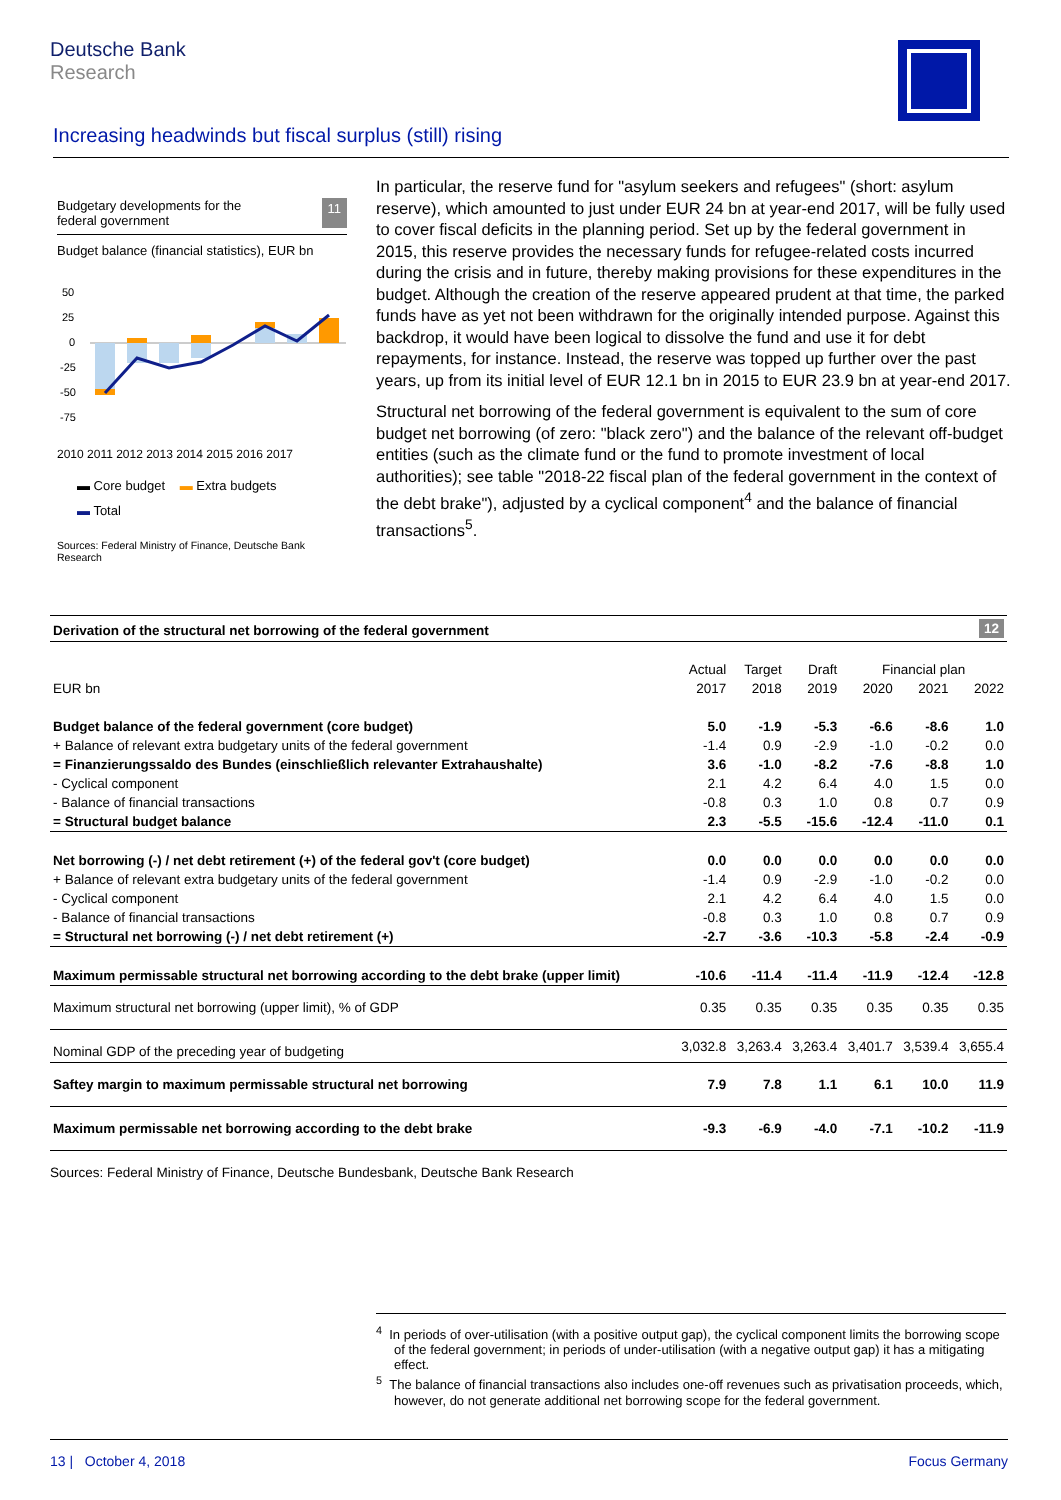Deutsche Bank
Research
Increasing headwinds but fiscal surplus (still) rising
Budgetary developments for the
federal government 11
Budget balance (financial statistics), EUR bn
50
25
0
-25
-50
-75
2010 2011 2012 2013 2014 2015 2016 2017
▬ Core budget ▬ Extra budgets
▬ Total
Sources: Federal Ministry of Finance, Deutsche Bank Research
In particular, the reserve fund for "asylum seekers and refugees" (short: asylum reserve), which amounted to just under EUR 24 bn at year-end 2017, will be fully used to cover fiscal deficits in the planning period. Set up by the federal government in 2015, this reserve provides the necessary funds for refugee-related costs incurred during the crisis and in future, thereby making provisions for these expenditures in the budget. Although the creation of the reserve appeared prudent at that time, the parked funds have as yet not been withdrawn for the originally intended purpose. Against this backdrop, it would have been logical to dissolve the fund and use it for debt repayments, for instance. Instead, the reserve was topped up further over the past years, up from its initial level of EUR 12.1 bn in 2015 to EUR 23.9 bn at year-end 2017.
Structural net borrowing of the federal government is equivalent to the sum of core budget net borrowing (of zero: "black zero") and the balance of the relevant off-budget entities (such as the climate fund or the fund to promote investment of local authorities); see table "2018-22 fiscal plan of the federal government in the context of the debt brake"), adjusted by a cyclical component<sup>4</sup> and the balance of financial transactions<sup>5</sup>.
Derivation of the structural net borrowing of the federal government 12
| | Actual | Target | Draft | Financial plan | | |
| --- | --- | --- | --- | --- | --- | --- |
| EUR bn | 2017 | 2018 | 2019 | 2020 | 2021 | 2022 |
| Budget balance of the federal government (core budget) | 5.0 | -1.9 | -5.3 | -6.6 | -8.6 | 1.0 |
| + Balance of relevant extra budgetary units of the federal government | -1.4 | 0.9 | -2.9 | -1.0 | -0.2 | 0.0 |
| = Finanzierungssaldo des Bundes (einschließlich relevanter Extrahaushalte) | 3.6 | -1.0 | -8.2 | -7.6 | -8.8 | 1.0 |
| - Cyclical component | 2.1 | 4.2 | 6.4 | 4.0 | 1.5 | 0.0 |
| - Balance of financial transactions | -0.8 | 0.3 | 1.0 | 0.8 | 0.7 | 0.9 |
| = Structural budget balance | 2.3 | -5.5 | -15.6 | -12.4 | -11.0 | 0.1 |
| Net borrowing (-) / net debt retirement (+) of the federal gov't (core budget) | 0.0 | 0.0 | 0.0 | 0.0 | 0.0 | 0.0 |
| + Balance of relevant extra budgetary units of the federal government | -1.4 | 0.9 | -2.9 | -1.0 | -0.2 | 0.0 |
| - Cyclical component | 2.1 | 4.2 | 6.4 | 4.0 | 1.5 | 0.0 |
| - Balance of financial transactions | -0.8 | 0.3 | 1.0 | 0.8 | 0.7 | 0.9 |
| = Structural net borrowing (-) / net debt retirement (+) | -2.7 | -3.6 | -10.3 | -5.8 | -2.4 | -0.9 |
| Maximum permissable structural net borrowing according to the debt brake (upper limit) | -10.6 | -11.4 | -11.4 | -11.9 | -12.4 | -12.8 |
| Maximum structural net borrowing (upper limit), % of GDP | 0.35 | 0.35 | 0.35 | 0.35 | 0.35 | 0.35 |
| Nominal GDP of the preceding year of budgeting | 3,032.8 | 3,263.4 | 3,263.4 | 3,401.7 | 3,539.4 | 3,655.4 |
| Saftey margin to maximum permissable structural net borrowing | 7.9 | 7.8 | 1.1 | 6.1 | 10.0 | 11.9 |
| Maximum permissable net borrowing according to the debt brake | -9.3 | -6.9 | -4.0 | -7.1 | -10.2 | -11.9 |
Sources: Federal Ministry of Finance, Deutsche Bundesbank, Deutsche Bank Research
<sup>4</sup> In periods of over-utilisation (with a positive output gap), the cyclical component limits the borrowing scope of the federal government; in periods of under-utilisation (with a negative output gap) it has a mitigating effect.
<sup>5</sup> The balance of financial transactions also includes one-off revenues such as privatisation proceeds, which, however, do not generate additional net borrowing scope for the federal government.
13 | October 4, 2018 Focus Germany